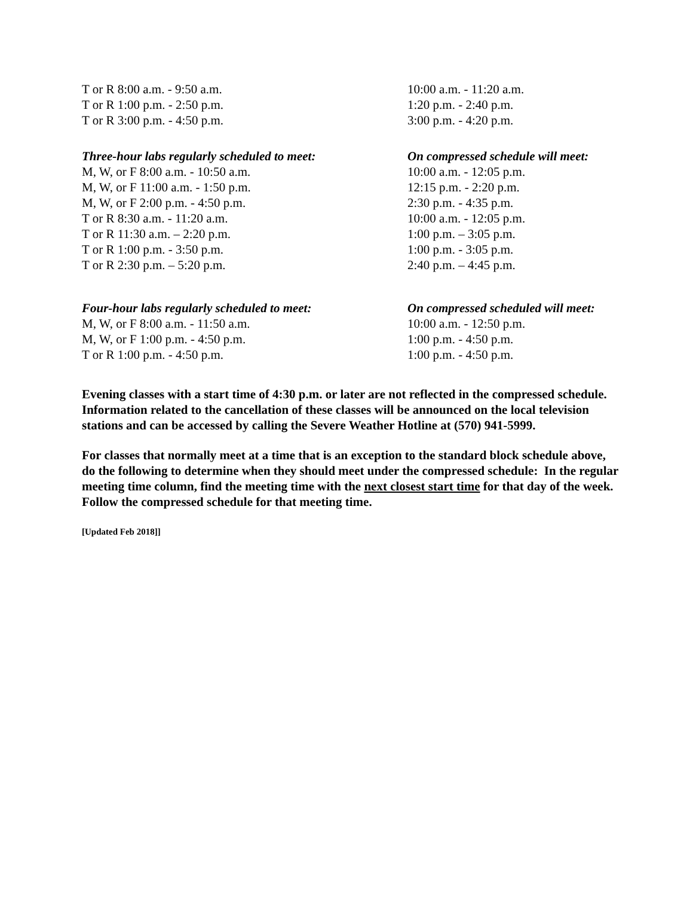| T or R 8:00 a.m. - 9:50 a.m. | 10:00 a.m. - 11:20 a.m. |
| T or R 1:00 p.m. - 2:50 p.m. | 1:20 p.m. - 2:40 p.m. |
| T or R 3:00 p.m. - 4:50 p.m. | 3:00 p.m. - 4:20 p.m. |
| Three-hour labs regularly scheduled to meet: | On compressed schedule will meet: |
| M, W, or F 8:00 a.m. - 10:50 a.m. | 10:00 a.m. - 12:05 p.m. |
| M, W, or F 11:00 a.m. - 1:50 p.m. | 12:15 p.m. - 2:20 p.m. |
| M, W, or F 2:00 p.m. - 4:50 p.m. | 2:30 p.m. - 4:35 p.m. |
| T or R 8:30 a.m. - 11:20 a.m. | 10:00 a.m. - 12:05 p.m. |
| T or R 11:30 a.m. – 2:20 p.m. | 1:00 p.m. – 3:05 p.m. |
| T or R 1:00 p.m. - 3:50 p.m. | 1:00 p.m. - 3:05 p.m. |
| T or R 2:30 p.m. – 5:20 p.m. | 2:40 p.m. – 4:45 p.m. |
| Four-hour labs regularly scheduled to meet: | On compressed scheduled will meet: |
| M, W, or F 8:00 a.m. - 11:50 a.m. | 10:00 a.m. - 12:50 p.m. |
| M, W, or F 1:00 p.m. - 4:50 p.m. | 1:00 p.m. - 4:50 p.m. |
| T or R 1:00 p.m. - 4:50 p.m. | 1:00 p.m. - 4:50 p.m. |
Evening classes with a start time of 4:30 p.m. or later are not reflected in the compressed schedule. Information related to the cancellation of these classes will be announced on the local television stations and can be accessed by calling the Severe Weather Hotline at (570) 941-5999.
For classes that normally meet at a time that is an exception to the standard block schedule above, do the following to determine when they should meet under the compressed schedule: In the regular meeting time column, find the meeting time with the next closest start time for that day of the week. Follow the compressed schedule for that meeting time.
[Updated Feb 2018]]